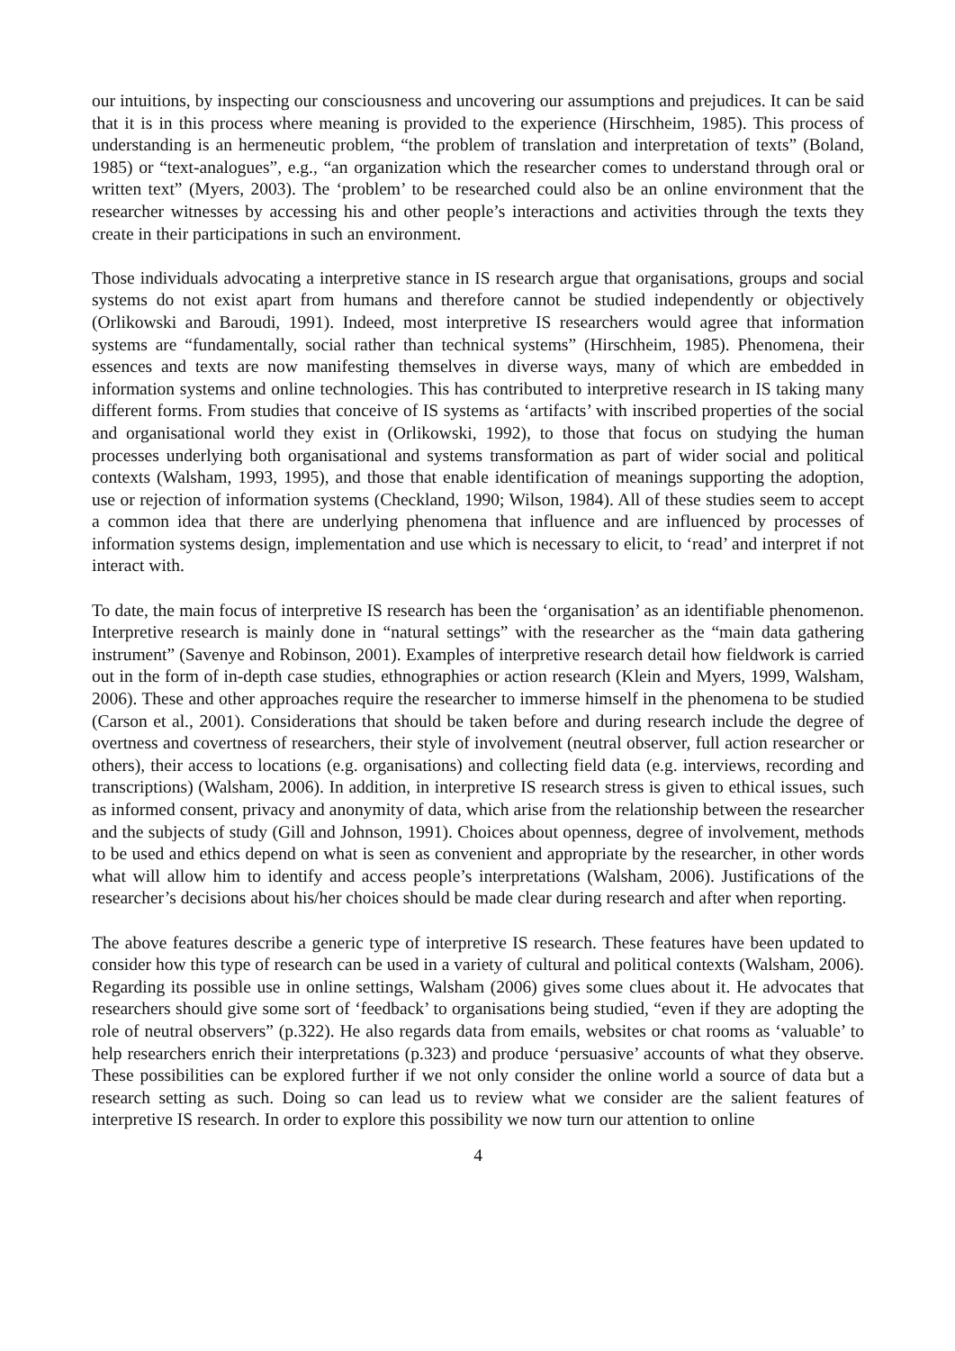our intuitions, by inspecting our consciousness and uncovering our assumptions and prejudices. It can be said that it is in this process where meaning is provided to the experience (Hirschheim, 1985). This process of understanding is an hermeneutic problem, “the problem of translation and interpretation of texts” (Boland, 1985) or “text-analogues”, e.g., “an organization which the researcher comes to understand through oral or written text” (Myers, 2003). The ‘problem’ to be researched could also be an online environment that the researcher witnesses by accessing his and other people’s interactions and activities through the texts they create in their participations in such an environment.
Those individuals advocating a interpretive stance in IS research argue that organisations, groups and social systems do not exist apart from humans and therefore cannot be studied independently or objectively (Orlikowski and Baroudi, 1991). Indeed, most interpretive IS researchers would agree that information systems are “fundamentally, social rather than technical systems” (Hirschheim, 1985). Phenomena, their essences and texts are now manifesting themselves in diverse ways, many of which are embedded in information systems and online technologies. This has contributed to interpretive research in IS taking many different forms. From studies that conceive of IS systems as ‘artifacts’ with inscribed properties of the social and organisational world they exist in (Orlikowski, 1992), to those that focus on studying the human processes underlying both organisational and systems transformation as part of wider social and political contexts (Walsham, 1993, 1995), and those that enable identification of meanings supporting the adoption, use or rejection of information systems (Checkland, 1990; Wilson, 1984). All of these studies seem to accept a common idea that there are underlying phenomena that influence and are influenced by processes of information systems design, implementation and use which is necessary to elicit, to ‘read’ and interpret if not interact with.
To date, the main focus of interpretive IS research has been the ‘organisation’ as an identifiable phenomenon. Interpretive research is mainly done in “natural settings” with the researcher as the “main data gathering instrument” (Savenye and Robinson, 2001). Examples of interpretive research detail how fieldwork is carried out in the form of in-depth case studies, ethnographies or action research (Klein and Myers, 1999, Walsham, 2006). These and other approaches require the researcher to immerse himself in the phenomena to be studied (Carson et al., 2001). Considerations that should be taken before and during research include the degree of overtness and covertness of researchers, their style of involvement (neutral observer, full action researcher or others), their access to locations (e.g. organisations) and collecting field data (e.g. interviews, recording and transcriptions) (Walsham, 2006). In addition, in interpretive IS research stress is given to ethical issues, such as informed consent, privacy and anonymity of data, which arise from the relationship between the researcher and the subjects of study (Gill and Johnson, 1991). Choices about openness, degree of involvement, methods to be used and ethics depend on what is seen as convenient and appropriate by the researcher, in other words what will allow him to identify and access people’s interpretations (Walsham, 2006). Justifications of the researcher’s decisions about his/her choices should be made clear during research and after when reporting.
The above features describe a generic type of interpretive IS research. These features have been updated to consider how this type of research can be used in a variety of cultural and political contexts (Walsham, 2006). Regarding its possible use in online settings, Walsham (2006) gives some clues about it. He advocates that researchers should give some sort of ‘feedback’ to organisations being studied, “even if they are adopting the role of neutral observers” (p.322). He also regards data from emails, websites or chat rooms as ‘valuable’ to help researchers enrich their interpretations (p.323) and produce ‘persuasive’ accounts of what they observe. These possibilities can be explored further if we not only consider the online world a source of data but a research setting as such. Doing so can lead us to review what we consider are the salient features of interpretive IS research. In order to explore this possibility we now turn our attention to online
4